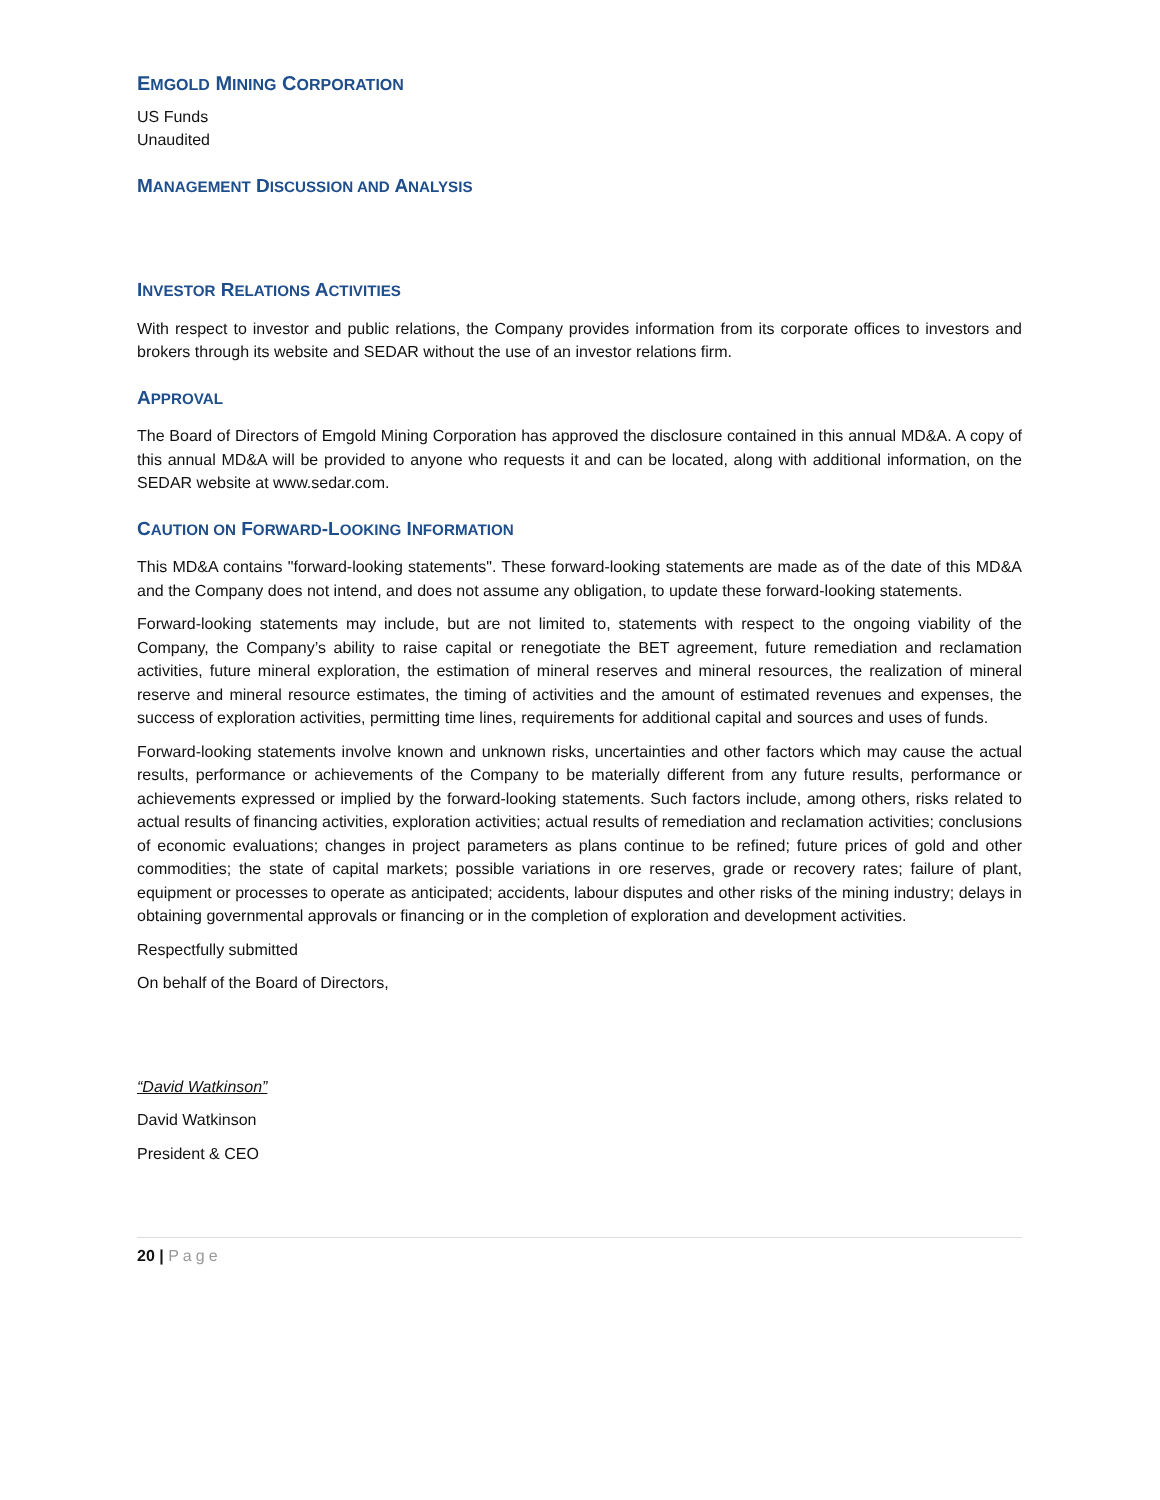EMGOLD MINING CORPORATION
US Funds
Unaudited
MANAGEMENT DISCUSSION AND ANALYSIS
INVESTOR RELATIONS ACTIVITIES
With respect to investor and public relations, the Company provides information from its corporate offices to investors and brokers through its website and SEDAR without the use of an investor relations firm.
APPROVAL
The Board of Directors of Emgold Mining Corporation has approved the disclosure contained in this annual MD&A. A copy of this annual MD&A will be provided to anyone who requests it and can be located, along with additional information, on the SEDAR website at www.sedar.com.
CAUTION ON FORWARD-LOOKING INFORMATION
This MD&A contains "forward-looking statements". These forward-looking statements are made as of the date of this MD&A and the Company does not intend, and does not assume any obligation, to update these forward-looking statements.
Forward-looking statements may include, but are not limited to, statements with respect to the ongoing viability of the Company, the Company’s ability to raise capital or renegotiate the BET agreement, future remediation and reclamation activities, future mineral exploration, the estimation of mineral reserves and mineral resources, the realization of mineral reserve and mineral resource estimates, the timing of activities and the amount of estimated revenues and expenses, the success of exploration activities, permitting time lines, requirements for additional capital and sources and uses of funds.
Forward-looking statements involve known and unknown risks, uncertainties and other factors which may cause the actual results, performance or achievements of the Company to be materially different from any future results, performance or achievements expressed or implied by the forward-looking statements. Such factors include, among others, risks related to actual results of financing activities, exploration activities; actual results of remediation and reclamation activities; conclusions of economic evaluations; changes in project parameters as plans continue to be refined; future prices of gold and other commodities; the state of capital markets; possible variations in ore reserves, grade or recovery rates; failure of plant, equipment or processes to operate as anticipated; accidents, labour disputes and other risks of the mining industry; delays in obtaining governmental approvals or financing or in the completion of exploration and development activities.
Respectfully submitted
On behalf of the Board of Directors,
“David Watkinson”
David Watkinson
President & CEO
20 | Page